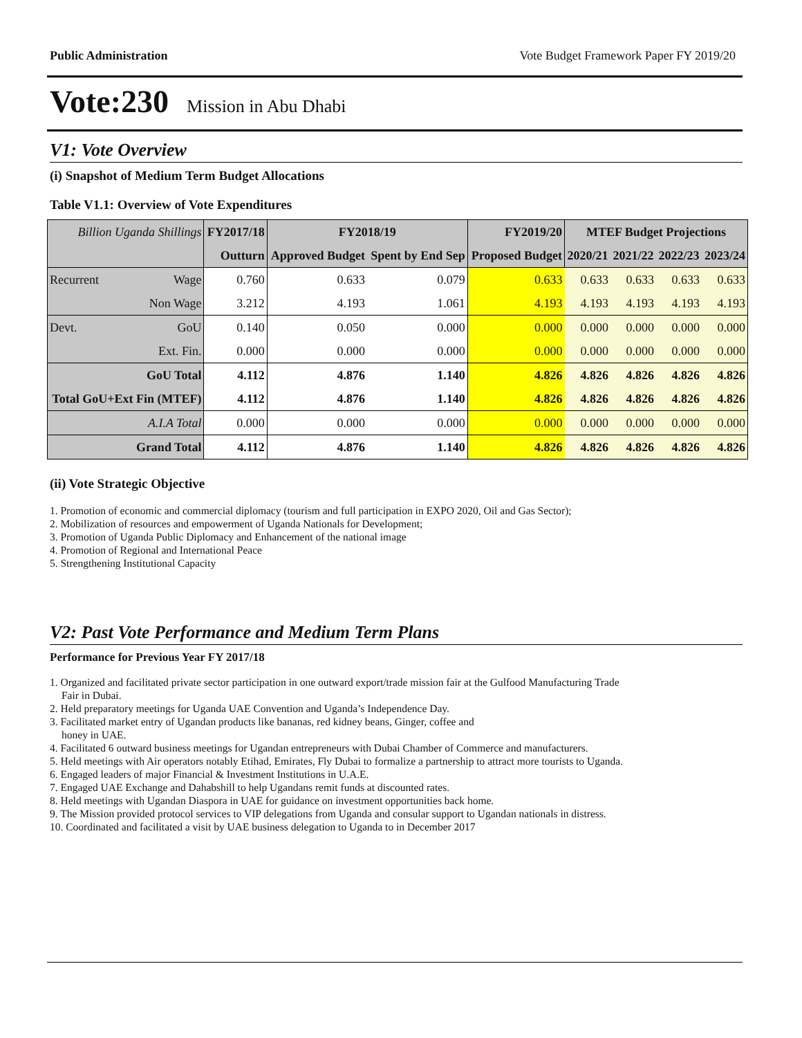Public Administration Vote Budget Framework Paper FY 2019/20
Vote:230 Mission in Abu Dhabi
V1: Vote Overview
(i) Snapshot of Medium Term Budget Allocations
Table V1.1: Overview of Vote Expenditures
| Billion Uganda Shillings | | FY2017/18 | FY2018/19 | | FY2019/20 | MTEF Budget Projections | | | |
| | | Outturn | Approved Budget | Spent by End Sep | Proposed Budget | 2020/21 | 2021/22 | 2022/23 | 2023/24 |
| Recurrent | Wage | 0.760 | 0.633 | 0.079 | 0.633 | 0.633 | 0.633 | 0.633 | 0.633 |
| | Non Wage | 3.212 | 4.193 | 1.061 | 4.193 | 4.193 | 4.193 | 4.193 | 4.193 |
| Devt. | GoU | 0.140 | 0.050 | 0.000 | 0.000 | 0.000 | 0.000 | 0.000 | 0.000 |
| | Ext. Fin. | 0.000 | 0.000 | 0.000 | 0.000 | 0.000 | 0.000 | 0.000 | 0.000 |
| GoU Total | | 4.112 | 4.876 | 1.140 | 4.826 | 4.826 | 4.826 | 4.826 | 4.826 |
| Total GoU+Ext Fin (MTEF) | | 4.112 | 4.876 | 1.140 | 4.826 | 4.826 | 4.826 | 4.826 | 4.826 |
| A.I.A Total | | 0.000 | 0.000 | 0.000 | 0.000 | 0.000 | 0.000 | 0.000 | 0.000 |
| Grand Total | | 4.112 | 4.876 | 1.140 | 4.826 | 4.826 | 4.826 | 4.826 | 4.826 |
(ii) Vote Strategic Objective
1. Promotion of economic and commercial diplomacy (tourism and full participation in EXPO 2020, Oil and Gas Sector);
2. Mobilization of resources and empowerment of Uganda Nationals for Development;
3. Promotion of Uganda Public Diplomacy and Enhancement of the national image
4. Promotion of Regional and International Peace
5. Strengthening Institutional Capacity
V2: Past Vote Performance and Medium Term Plans
Performance for Previous Year FY 2017/18
1. Organized and facilitated private sector participation in one outward export/trade mission fair at the Gulfood Manufacturing Trade
Fair in Dubai.
2. Held preparatory meetings for Uganda UAE Convention and Uganda’s Independence Day.
3. Facilitated market entry of Ugandan products like bananas, red kidney beans, Ginger, coffee and
honey in UAE.
4. Facilitated 6 outward business meetings for Ugandan entrepreneurs with Dubai Chamber of Commerce and manufacturers.
5. Held meetings with Air operators notably Etihad, Emirates, Fly Dubai to formalize a partnership to attract more tourists to Uganda.
6. Engaged leaders of major Financial & Investment Institutions in U.A.E.
7. Engaged UAE Exchange and Dahabshill to help Ugandans remit funds at discounted rates.
8. Held meetings with Ugandan Diaspora in UAE for guidance on investment opportunities back home.
9. The Mission provided protocol services to VIP delegations from Uganda and consular support to Ugandan nationals in distress.
10. Coordinated and facilitated a visit by UAE business delegation to Uganda to in December 2017